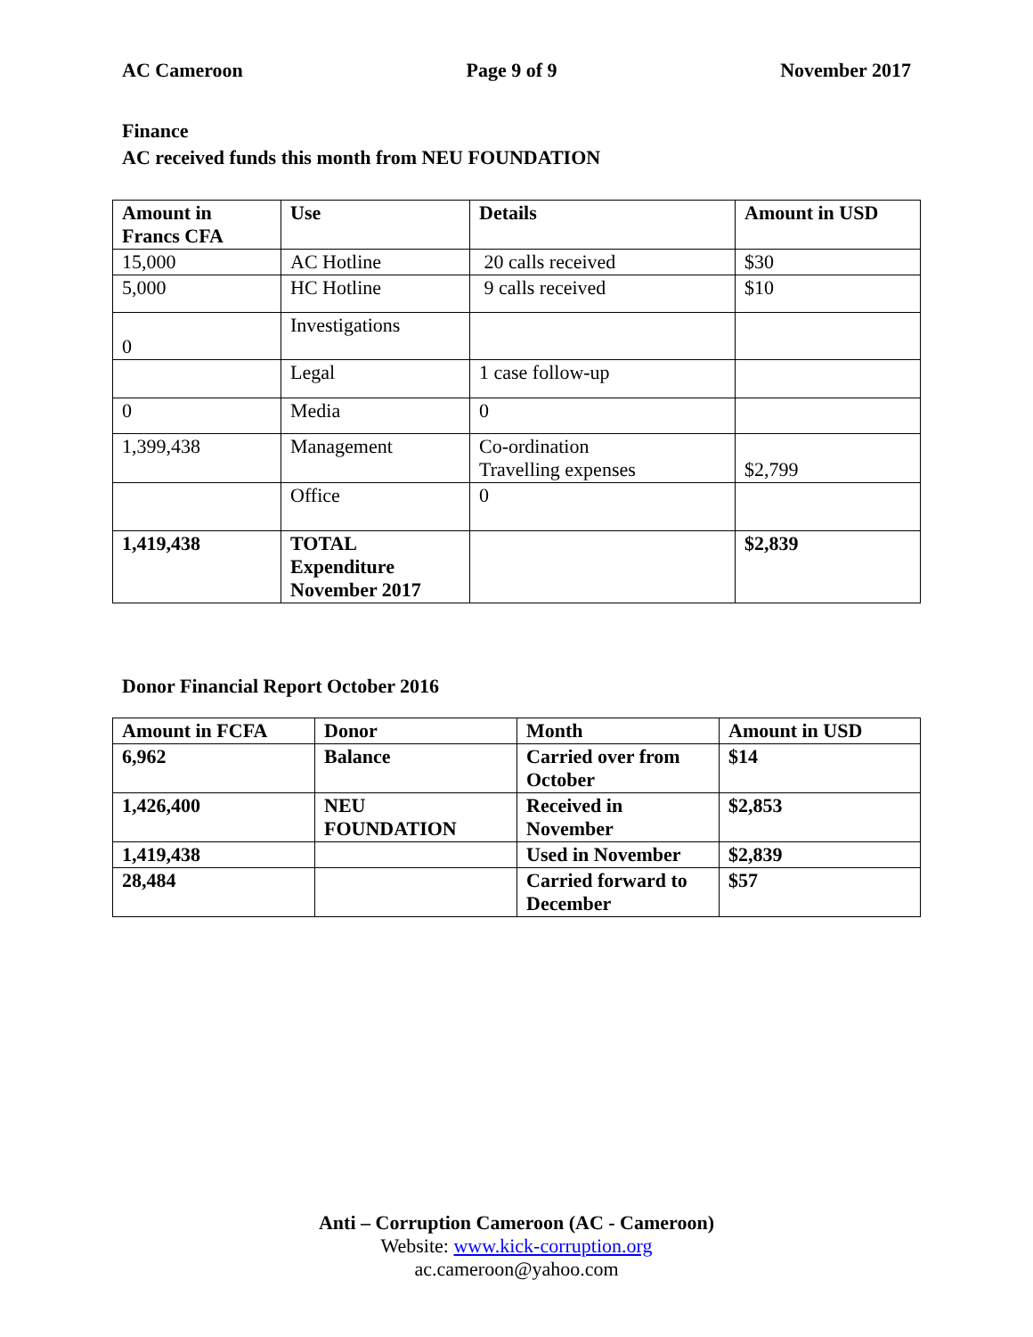AC Cameroon Page 9 of 9 November 2017
Finance
AC received funds this month from NEU FOUNDATION
| Amount in Francs CFA | Use | Details | Amount in USD |
| --- | --- | --- | --- |
| 15,000 | AC Hotline | 20 calls received | $30 |
| 5,000 | HC Hotline | 9 calls received | $10 |
| 0 | Investigations | | |
| | Legal | 1 case follow-up | |
| 0 | Media | 0 | |
| 1,399,438 | Management | Co-ordination Travelling expenses | $2,799 |
| | Office | 0 | |
| 1,419,438 | TOTAL Expenditure November 2017 | | $2,839 |
Donor Financial Report October 2016
| Amount in FCFA | Donor | Month | Amount in USD |
| --- | --- | --- | --- |
| 6,962 | Balance | Carried over from October | $14 |
| 1,426,400 | NEU FOUNDATION | Received in November | $2,853 |
| 1,419,438 | | Used in November | $2,839 |
| 28,484 | | Carried forward to December | $57 |
Anti – Corruption Cameroon (AC - Cameroon)
Website: www.kick-corruption.org
ac.cameroon@yahoo.com